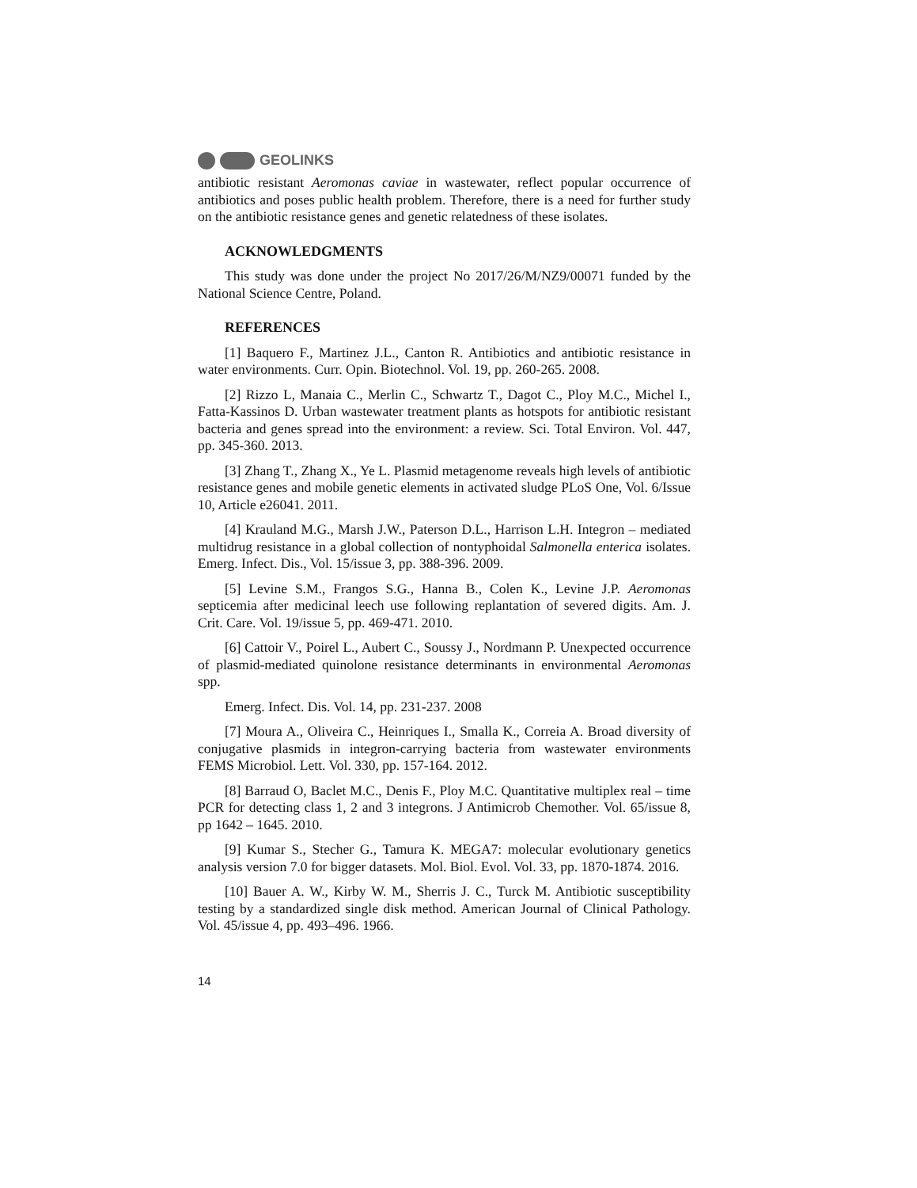GEOLINKS
antibiotic resistant Aeromonas caviae in wastewater, reflect popular occurrence of antibiotics and poses public health problem. Therefore, there is a need for further study on the antibiotic resistance genes and genetic relatedness of these isolates.
ACKNOWLEDGMENTS
This study was done under the project No 2017/26/M/NZ9/00071 funded by the National Science Centre, Poland.
REFERENCES
[1] Baquero F., Martinez J.L., Canton R. Antibiotics and antibiotic resistance in water environments. Curr. Opin. Biotechnol. Vol. 19, pp. 260-265. 2008.
[2] Rizzo L, Manaia C., Merlin C., Schwartz T., Dagot C., Ploy M.C., Michel I., Fatta-Kassinos D. Urban wastewater treatment plants as hotspots for antibiotic resistant bacteria and genes spread into the environment: a review. Sci. Total Environ. Vol. 447, pp. 345-360. 2013.
[3] Zhang T., Zhang X., Ye L. Plasmid metagenome reveals high levels of antibiotic resistance genes and mobile genetic elements in activated sludge PLoS One, Vol. 6/Issue 10, Article e26041. 2011.
[4] Krauland M.G., Marsh J.W., Paterson D.L., Harrison L.H. Integron – mediated multidrug resistance in a global collection of nontyphoidal Salmonella enterica isolates. Emerg. Infect. Dis., Vol. 15/issue 3, pp. 388-396. 2009.
[5] Levine S.M., Frangos S.G., Hanna B., Colen K., Levine J.P. Aeromonas septicemia after medicinal leech use following replantation of severed digits. Am. J. Crit. Care. Vol. 19/issue 5, pp. 469-471. 2010.
[6] Cattoir V., Poirel L., Aubert C., Soussy J., Nordmann P. Unexpected occurrence of plasmid-mediated quinolone resistance determinants in environmental Aeromonas spp.
Emerg. Infect. Dis. Vol. 14, pp. 231-237. 2008
[7] Moura A., Oliveira C., Heinriques I., Smalla K., Correia A. Broad diversity of conjugative plasmids in integron-carrying bacteria from wastewater environments FEMS Microbiol. Lett. Vol. 330, pp. 157-164. 2012.
[8] Barraud O, Baclet M.C., Denis F., Ploy M.C. Quantitative multiplex real – time PCR for detecting class 1, 2 and 3 integrons. J Antimicrob Chemother. Vol. 65/issue 8, pp 1642 – 1645. 2010.
[9] Kumar S., Stecher G., Tamura K. MEGA7: molecular evolutionary genetics analysis version 7.0 for bigger datasets. Mol. Biol. Evol. Vol. 33, pp. 1870-1874. 2016.
[10] Bauer A. W., Kirby W. M., Sherris J. C., Turck M. Antibiotic susceptibility testing by a standardized single disk method. American Journal of Clinical Pathology. Vol. 45/issue 4, pp. 493–496. 1966.
14